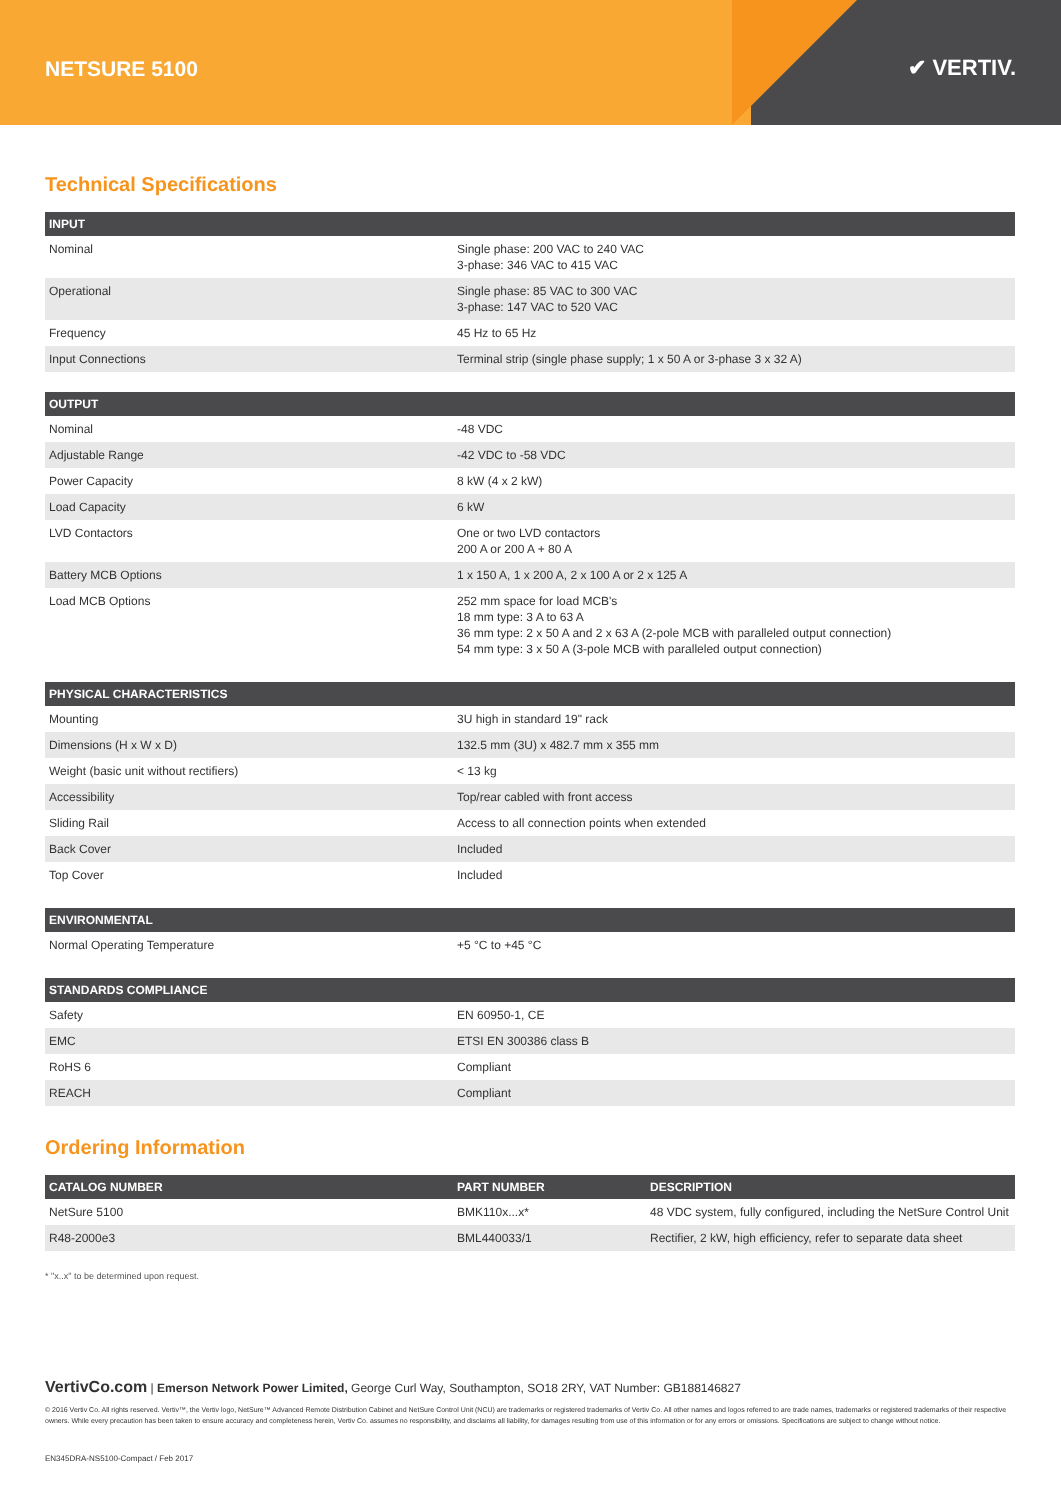NETSURE 5100
✔ VERTIV.
Technical Specifications
| INPUT | |
| --- | --- |
| Nominal | Single phase: 200 VAC to 240 VAC 3-phase: 346 VAC to 415 VAC |
| Operational | Single phase: 85 VAC to 300 VAC 3-phase: 147 VAC to 520 VAC |
| Frequency | 45 Hz to 65 Hz |
| Input Connections | Terminal strip (single phase supply; 1 x 50 A or 3-phase 3 x 32 A) |
| OUTPUT | |
| --- | --- |
| Nominal | -48 VDC |
| Adjustable Range | -42 VDC to -58 VDC |
| Power Capacity | 8 kW (4 x 2 kW) |
| Load Capacity | 6 kW |
| LVD Contactors | One or two LVD contactors 200 A or 200 A + 80 A |
| Battery MCB Options | 1 x 150 A, 1 x 200 A, 2 x 100 A or 2 x 125 A |
| Load MCB Options | 252 mm space for load MCB's 18 mm type: 3 A to 63 A 36 mm type: 2 x 50 A and 2 x 63 A (2-pole MCB with paralleled output connection) 54 mm type: 3 x 50 A (3-pole MCB with paralleled output connection) |
| PHYSICAL CHARACTERISTICS | |
| --- | --- |
| Mounting | 3U high in standard 19" rack |
| Dimensions (H x W x D) | 132.5 mm (3U) x 482.7 mm x 355 mm |
| Weight (basic unit without rectifiers) | < 13 kg |
| Accessibility | Top/rear cabled with front access |
| Sliding Rail | Access to all connection points when extended |
| Back Cover | Included |
| Top Cover | Included |
| ENVIRONMENTAL | |
| --- | --- |
| Normal Operating Temperature | +5 °C to +45 °C |
| STANDARDS COMPLIANCE | |
| --- | --- |
| Safety | EN 60950-1, CE |
| EMC | ETSI EN 300386 class B |
| RoHS 6 | Compliant |
| REACH | Compliant |
Ordering Information
| CATALOG NUMBER | PART NUMBER | DESCRIPTION |
| --- | --- | --- |
| NetSure 5100 | BMK110x...x* | 48 VDC system, fully configured, including the NetSure Control Unit |
| R48-2000e3 | BML440033/1 | Rectifier, 2 kW, high efficiency, refer to separate data sheet |
* "x..x" to be determined upon request.
VertivCo.com | Emerson Network Power Limited, George Curl Way, Southampton, SO18 2RY, VAT Number: GB188146827
© 2016 Vertiv Co. All rights reserved. Vertiv™, the Vertiv logo, NetSure™ Advanced Remote Distribution Cabinet and NetSure Control Unit (NCU) are trademarks or registered trademarks of Vertiv Co. All other names and logos referred to are trade names, trademarks or registered trademarks of their respective owners. While every precaution has been taken to ensure accuracy and completeness herein, Vertiv Co. assumes no responsibility, and disclaims all liability, for damages resulting from use of this information or for any errors or omissions. Specifications are subject to change without notice.
EN345DRA-NS5100-Compact / Feb 2017